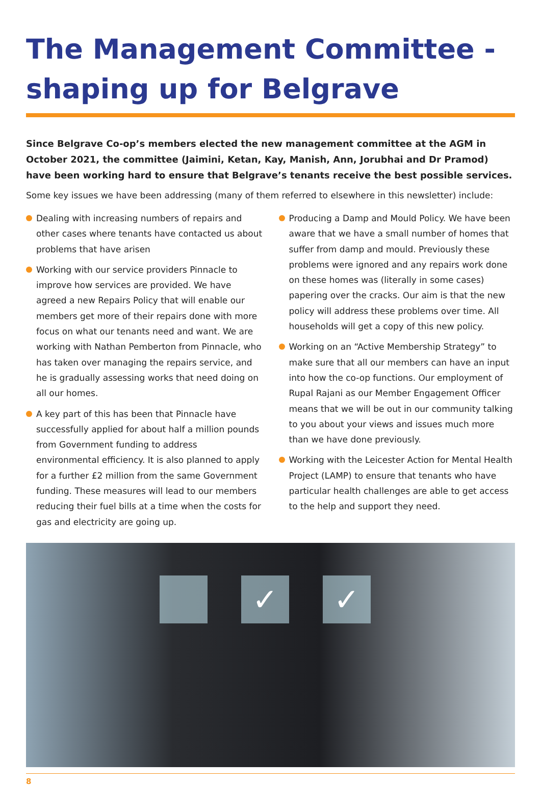The Management Committee - shaping up for Belgrave
Since Belgrave Co-op’s members elected the new management committee at the AGM in October 2021, the committee (Jaimini, Ketan, Kay, Manish, Ann, Jorubhai and Dr Pramod) have been working hard to ensure that Belgrave’s tenants receive the best possible services.
Some key issues we have been addressing (many of them referred to elsewhere in this newsletter) include:
Dealing with increasing numbers of repairs and other cases where tenants have contacted us about problems that have arisen
Working with our service providers Pinnacle to improve how services are provided. We have agreed a new Repairs Policy that will enable our members get more of their repairs done with more focus on what our tenants need and want. We are working with Nathan Pemberton from Pinnacle, who has taken over managing the repairs service, and he is gradually assessing works that need doing on all our homes.
A key part of this has been that Pinnacle have successfully applied for about half a million pounds from Government funding to address environmental efficiency. It is also planned to apply for a further £2 million from the same Government funding. These measures will lead to our members reducing their fuel bills at a time when the costs for gas and electricity are going up.
Producing a Damp and Mould Policy. We have been aware that we have a small number of homes that suffer from damp and mould. Previously these problems were ignored and any repairs work done on these homes was (literally in some cases) papering over the cracks. Our aim is that the new policy will address these problems over time. All households will get a copy of this new policy.
Working on an “Active Membership Strategy” to make sure that all our members can have an input into how the co-op functions. Our employment of Rupal Rajani as our Member Engagement Officer means that we will be out in our community talking to you about your views and issues much more than we have done previously.
Working with the Leicester Action for Mental Health Project (LAMP) to ensure that tenants who have particular health challenges are able to get access to the help and support they need.
✓ ✓
8